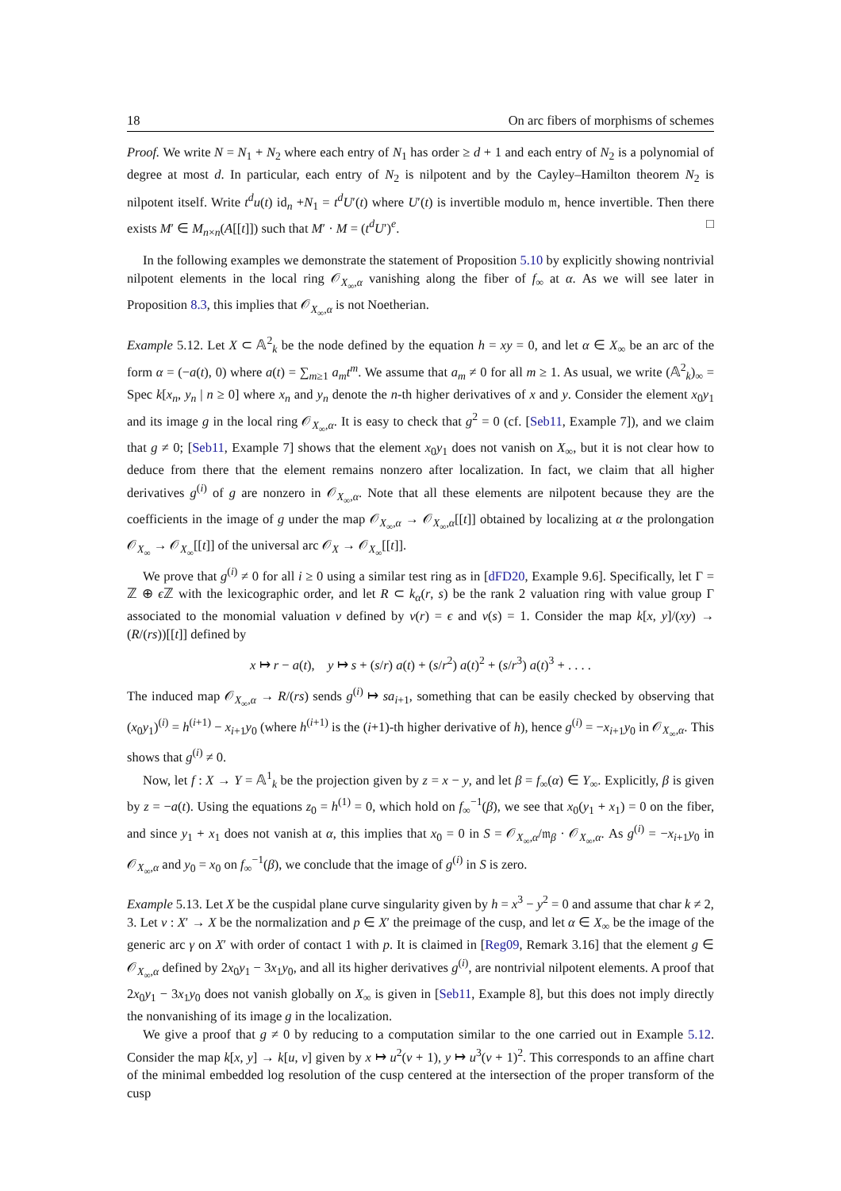18 On arc fibers of morphisms of schemes
Proof. We write N = N<sub>1</sub> + N<sub>2</sub> where each entry of N<sub>1</sub> has order ≥ d + 1 and each entry of N<sub>2</sub> is a polynomial of degree at most d. In particular, each entry of N<sub>2</sub> is nilpotent and by the Cayley–Hamilton theorem N<sub>2</sub> is nilpotent itself. Write t<sup>d</sup>u(t) id<sub>n</sub> +N<sub>1</sub> = t<sup>d</sup>U′(t) where U′(t) is invertible modulo 𝔪, hence invertible. Then there exists M′ ∈ M<sub>n×n</sub>(A[[t]]) such that M′ · M = (t<sup>d</sup>U′)<sup>e</sup>. □
In the following examples we demonstrate the statement of Proposition 5.10 by explicitly showing nontrivial nilpotent elements in the local ring 𝒪<sub>X<sub>∞</sub>,α</sub> vanishing along the fiber of f<sub>∞</sub> at α. As we will see later in Proposition 8.3, this implies that 𝒪<sub>X<sub>∞</sub>,α</sub> is not Noetherian.
Example 5.12. Let X ⊂ 𝔸<sup>2</sup><sub>k</sub> be the node defined by the equation h = xy = 0, and let α ∈ X<sub>∞</sub> be an arc of the form α = (−a(t), 0) where a(t) = ∑<sub>m≥1</sub> a<sub>m</sub>t<sup>m</sup>. We assume that a<sub>m</sub> ≠ 0 for all m ≥ 1. As usual, we write (𝔸<sup>2</sup><sub>k</sub>)<sub>∞</sub> = Spec k[x<sub>n</sub>, y<sub>n</sub> | n ≥ 0] where x<sub>n</sub> and y<sub>n</sub> denote the n-th higher derivatives of x and y. Consider the element x<sub>0</sub>y<sub>1</sub> and its image g in the local ring 𝒪<sub>X<sub>∞</sub>,α</sub>. It is easy to check that g<sup>2</sup> = 0 (cf. [Seb11, Example 7]), and we claim that g ≠ 0; [Seb11, Example 7] shows that the element x<sub>0</sub>y<sub>1</sub> does not vanish on X<sub>∞</sub>, but it is not clear how to deduce from there that the element remains nonzero after localization. In fact, we claim that all higher derivatives g<sup>(i)</sup> of g are nonzero in 𝒪<sub>X<sub>∞</sub>,α</sub>. Note that all these elements are nilpotent because they are the coefficients in the image of g under the map 𝒪<sub>X<sub>∞</sub>,α</sub> → 𝒪<sub>X<sub>∞</sub>,α</sub>[[t]] obtained by localizing at α the prolongation 𝒪<sub>X<sub>∞</sub></sub> → 𝒪<sub>X<sub>∞</sub></sub>[[t]] of the universal arc 𝒪<sub>X</sub> → 𝒪<sub>X<sub>∞</sub></sub>[[t]].
We prove that g<sup>(i)</sup> ≠ 0 for all i ≥ 0 using a similar test ring as in [dFD20, Example 9.6]. Specifically, let Γ = ℤ ⊕ ϵ ℤ with the lexicographic order, and let R ⊂ k<sub>α</sub>(r, s) be the rank 2 valuation ring with value group Γ associated to the monomial valuation v defined by v(r) = ϵ and v(s) = 1. Consider the map k[x, y]/(xy) → (R/(rs))[[t]] defined by
x ↦ r − a(t), y ↦ s + (s/r) a(t) + (s/r<sup>2</sup>) a(t)<sup>2</sup> + (s/r<sup>3</sup>) a(t)<sup>3</sup> + . . . .
The induced map 𝒪<sub>X<sub>∞</sub>,α</sub> → R/(rs) sends g<sup>(i)</sup> ↦ sa<sub>i+1</sub>, something that can be easily checked by observing that (x<sub>0</sub>y<sub>1</sub>)<sup>(i)</sup> = h<sup>(i+1)</sup> − x<sub>i+1</sub>y<sub>0</sub> (where h<sup>(i+1)</sup> is the (i+1)-th higher derivative of h), hence g<sup>(i)</sup> = −x<sub>i+1</sub>y<sub>0</sub> in 𝒪<sub>X<sub>∞</sub>,α</sub>. This shows that g<sup>(i)</sup> ≠ 0.
Now, let f : X → Y = 𝔸<sup>1</sup><sub>k</sub> be the projection given by z = x − y, and let β = f<sub>∞</sub>(α) ∈ Y<sub>∞</sub>. Explicitly, β is given by z = −a(t). Using the equations z<sub>0</sub> = h<sup>(1)</sup> = 0, which hold on f<sub>∞</sub><sup>−1</sup>(β), we see that x<sub>0</sub>(y<sub>1</sub> + x<sub>1</sub>) = 0 on the fiber, and since y<sub>1</sub> + x<sub>1</sub> does not vanish at α, this implies that x<sub>0</sub> = 0 in S = 𝒪<sub>X<sub>∞</sub>,α</sub>/𝔪<sub>β</sub> · 𝒪<sub>X<sub>∞</sub>,α</sub>. As g<sup>(i)</sup> = −x<sub>i+1</sub>y<sub>0</sub> in 𝒪<sub>X<sub>∞</sub>,α</sub> and y<sub>0</sub> = x<sub>0</sub> on f<sub>∞</sub><sup>−1</sup>(β), we conclude that the image of g<sup>(i)</sup> in S is zero.
Example 5.13. Let X be the cuspidal plane curve singularity given by h = x<sup>3</sup> − y<sup>2</sup> = 0 and assume that char k ≠ 2, 3. Let ν : X′ → X be the normalization and p ∈ X′ the preimage of the cusp, and let α ∈ X<sub>∞</sub> be the image of the generic arc γ on X′ with order of contact 1 with p. It is claimed in [Reg09, Remark 3.16] that the element g ∈ 𝒪<sub>X<sub>∞</sub>,α</sub> defined by 2x<sub>0</sub>y<sub>1</sub> − 3x<sub>1</sub>y<sub>0</sub>, and all its higher derivatives g<sup>(i)</sup>, are nontrivial nilpotent elements. A proof that 2x<sub>0</sub>y<sub>1</sub> − 3x<sub>1</sub>y<sub>0</sub> does not vanish globally on X<sub>∞</sub> is given in [Seb11, Example 8], but this does not imply directly the nonvanishing of its image g in the localization.
We give a proof that g ≠ 0 by reducing to a computation similar to the one carried out in Example 5.12. Consider the map k[x, y] → k[u, v] given by x ↦ u<sup>2</sup>(v + 1), y ↦ u<sup>3</sup>(v + 1)<sup>2</sup>. This corresponds to an affine chart of the minimal embedded log resolution of the cusp centered at the intersection of the proper transform of the cusp